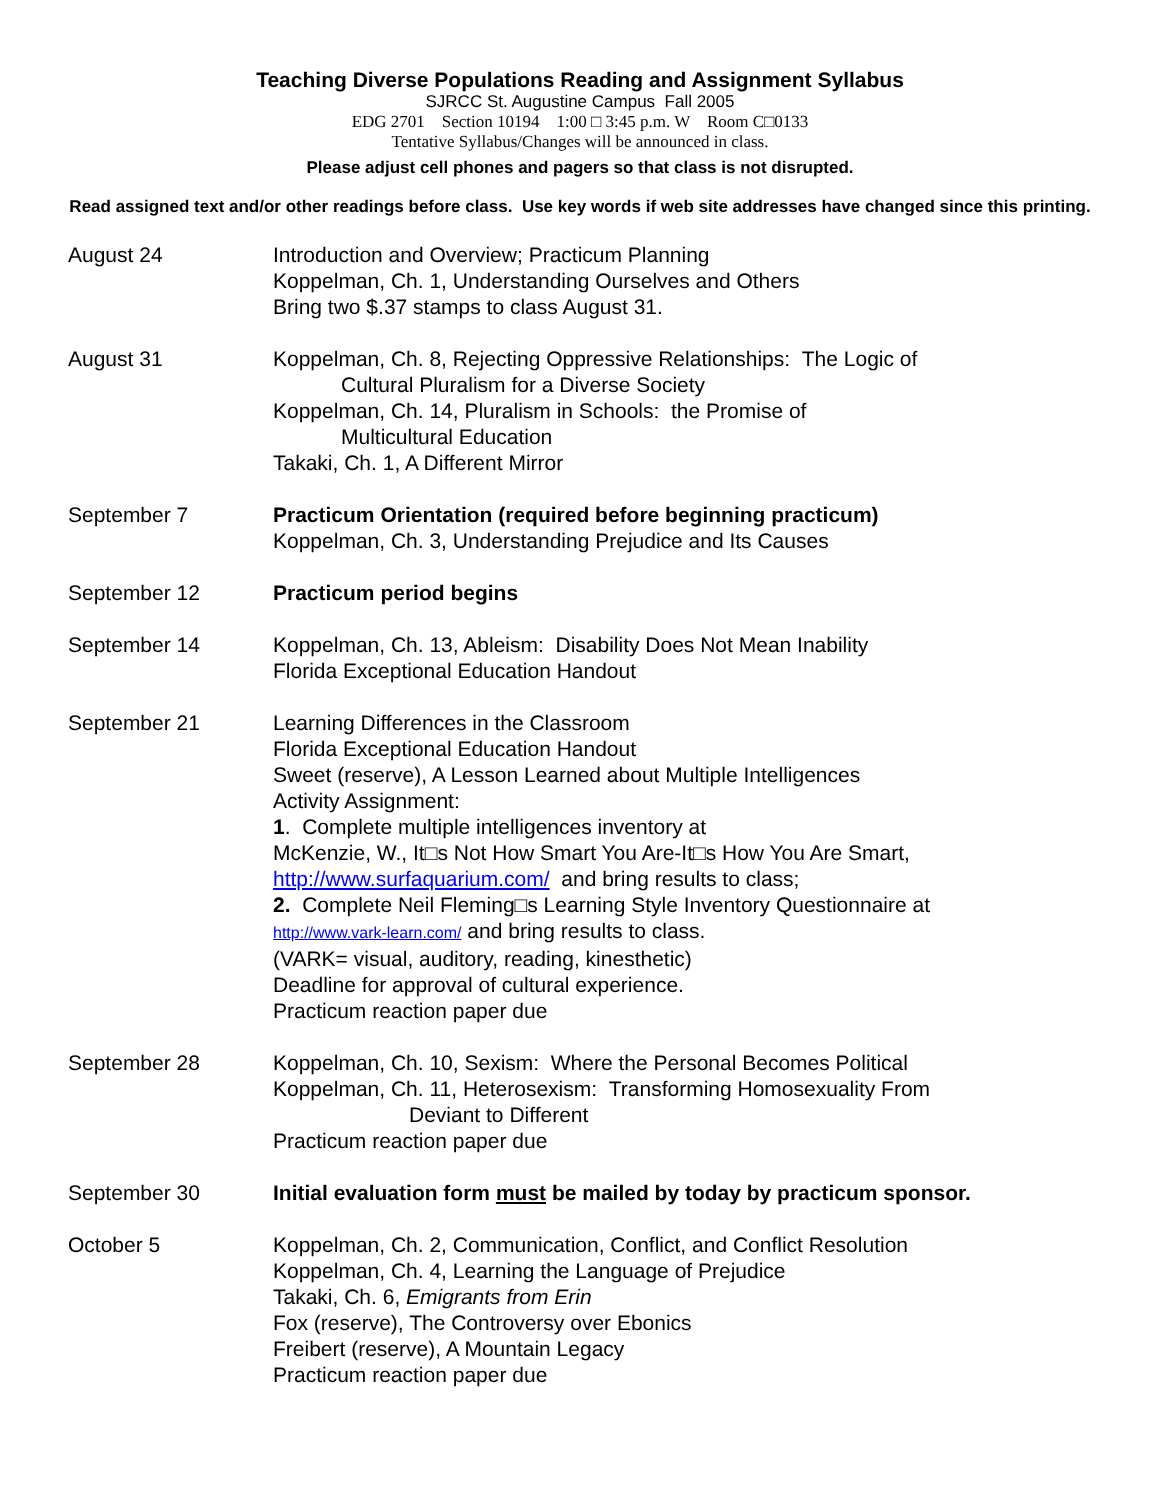Teaching Diverse Populations Reading and Assignment Syllabus
SJRCC St. Augustine Campus Fall 2005
EDG 2701 Section 10194 1:00 □ 3:45 p.m. W Room C□0133
Tentative Syllabus/Changes will be announced in class.
Please adjust cell phones and pagers so that class is not disrupted.
Read assigned text and/or other readings before class. Use key words if web site addresses have changed since this printing.
August 24 Introduction and Overview; Practicum Planning
Koppelman, Ch. 1, Understanding Ourselves and Others
Bring two $.37 stamps to class August 31.
August 31 Koppelman, Ch. 8, Rejecting Oppressive Relationships: The Logic of
Cultural Pluralism for a Diverse Society
Koppelman, Ch. 14, Pluralism in Schools: the Promise of
Multicultural Education
Takaki, Ch. 1, A Different Mirror
September 7 Practicum Orientation (required before beginning practicum)
Koppelman, Ch. 3, Understanding Prejudice and Its Causes
September 12 Practicum period begins
September 14 Koppelman, Ch. 13, Ableism: Disability Does Not Mean Inability
Florida Exceptional Education Handout
September 21 Learning Differences in the Classroom
Florida Exceptional Education Handout
Sweet (reserve), A Lesson Learned about Multiple Intelligences
Activity Assignment:
1. Complete multiple intelligences inventory at
McKenzie, W., It□s Not How Smart You Are-It□s How You Are Smart,
http://www.surfaquarium.com/ and bring results to class;
2. Complete Neil Fleming□s Learning Style Inventory Questionnaire at
http://www.vark-learn.com/ and bring results to class.
(VARK= visual, auditory, reading, kinesthetic)
Deadline for approval of cultural experience.
Practicum reaction paper due
September 28 Koppelman, Ch. 10, Sexism: Where the Personal Becomes Political
Koppelman, Ch. 11, Heterosexism: Transforming Homosexuality From
Deviant to Different
Practicum reaction paper due
September 30 Initial evaluation form must be mailed by today by practicum sponsor.
October 5 Koppelman, Ch. 2, Communication, Conflict, and Conflict Resolution
Koppelman, Ch. 4, Learning the Language of Prejudice
Takaki, Ch. 6, Emigrants from Erin
Fox (reserve), The Controversy over Ebonics
Freibert (reserve), A Mountain Legacy
Practicum reaction paper due